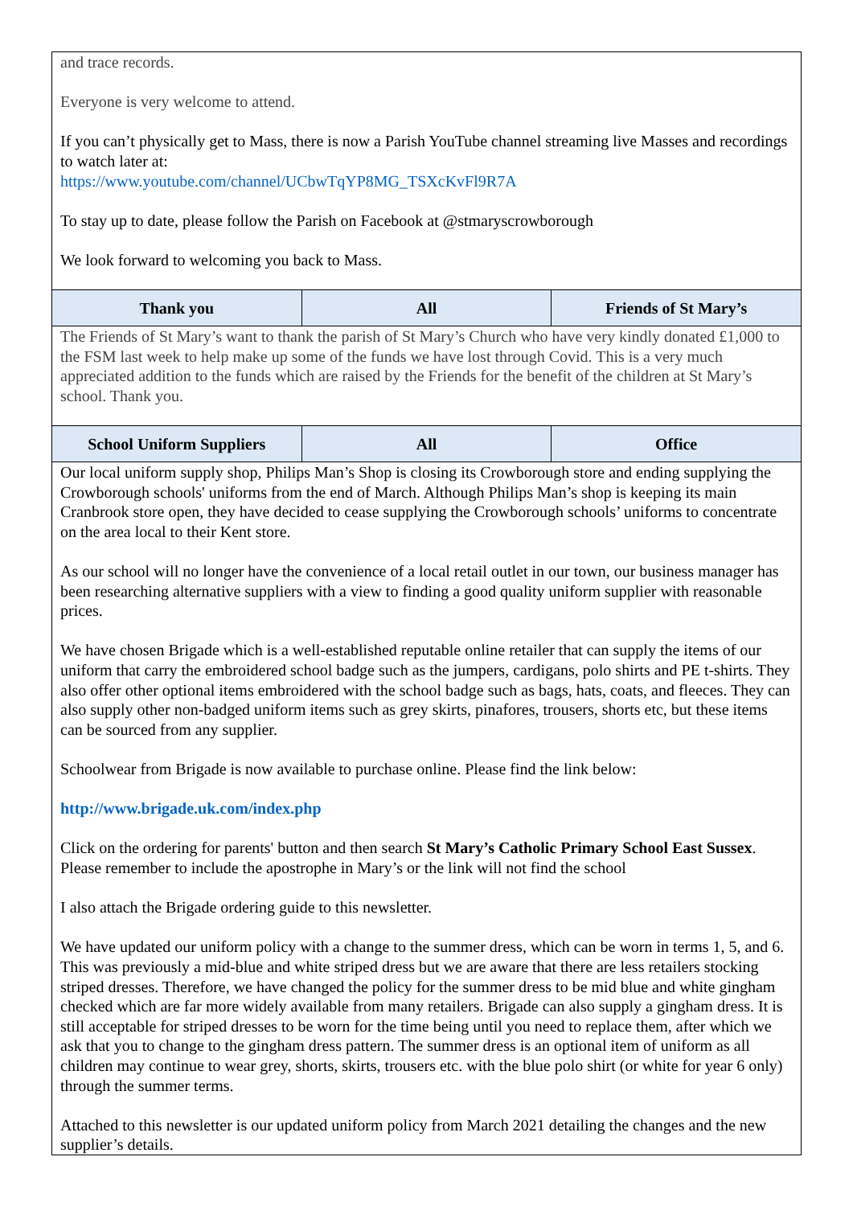| and trace records. Everyone is very welcome to attend. If you can’t physically get to Mass, there is now a Parish YouTube channel streaming live Masses and recordings to watch later at: https://www.youtube.com/channel/UCbwTqYP8MG_TSXcKvFl9R7A To stay up to date, please follow the Parish on Facebook at @stmaryscrowborough We look forward to welcoming you back to Mass. | | |
| Thank you | All | Friends of St Mary’s |
| The Friends of St Mary’s want to thank the parish of St Mary’s Church who have very kindly donated £1,000 to the FSM last week to help make up some of the funds we have lost through Covid. This is a very much appreciated addition to the funds which are raised by the Friends for the benefit of the children at St Mary’s school. Thank you. | | |
| School Uniform Suppliers | All | Office |
| Our local uniform supply shop, Philips Man’s Shop is closing its Crowborough store and ending supplying the Crowborough schools' uniforms from the end of March. Although Philips Man’s shop is keeping its main Cranbrook store open, they have decided to cease supplying the Crowborough schools’ uniforms to concentrate on the area local to their Kent store. As our school will no longer have the convenience of a local retail outlet in our town, our business manager has been researching alternative suppliers with a view to finding a good quality uniform supplier with reasonable prices. We have chosen Brigade which is a well-established reputable online retailer that can supply the items of our uniform that carry the embroidered school badge such as the jumpers, cardigans, polo shirts and PE t-shirts. They also offer other optional items embroidered with the school badge such as bags, hats, coats, and fleeces. They can also supply other non-badged uniform items such as grey skirts, pinafores, trousers, shorts etc, but these items can be sourced from any supplier. Schoolwear from Brigade is now available to purchase online. Please find the link below: http://www.brigade.uk.com/index.php Click on the ordering for parents' button and then search St Mary’s Catholic Primary School East Sussex . Please remember to include the apostrophe in Mary’s or the link will not find the school I also attach the Brigade ordering guide to this newsletter. We have updated our uniform policy with a change to the summer dress, which can be worn in terms 1, 5, and 6. This was previously a mid-blue and white striped dress but we are aware that there are less retailers stocking striped dresses. Therefore, we have changed the policy for the summer dress to be mid blue and white gingham checked which are far more widely available from many retailers. Brigade can also supply a gingham dress. It is still acceptable for striped dresses to be worn for the time being until you need to replace them, after which we ask that you to change to the gingham dress pattern. The summer dress is an optional item of uniform as all children may continue to wear grey, shorts, skirts, trousers etc. with the blue polo shirt (or white for year 6 only) through the summer terms. Attached to this newsletter is our updated uniform policy from March 2021 detailing the changes and the new supplier’s details. | | |